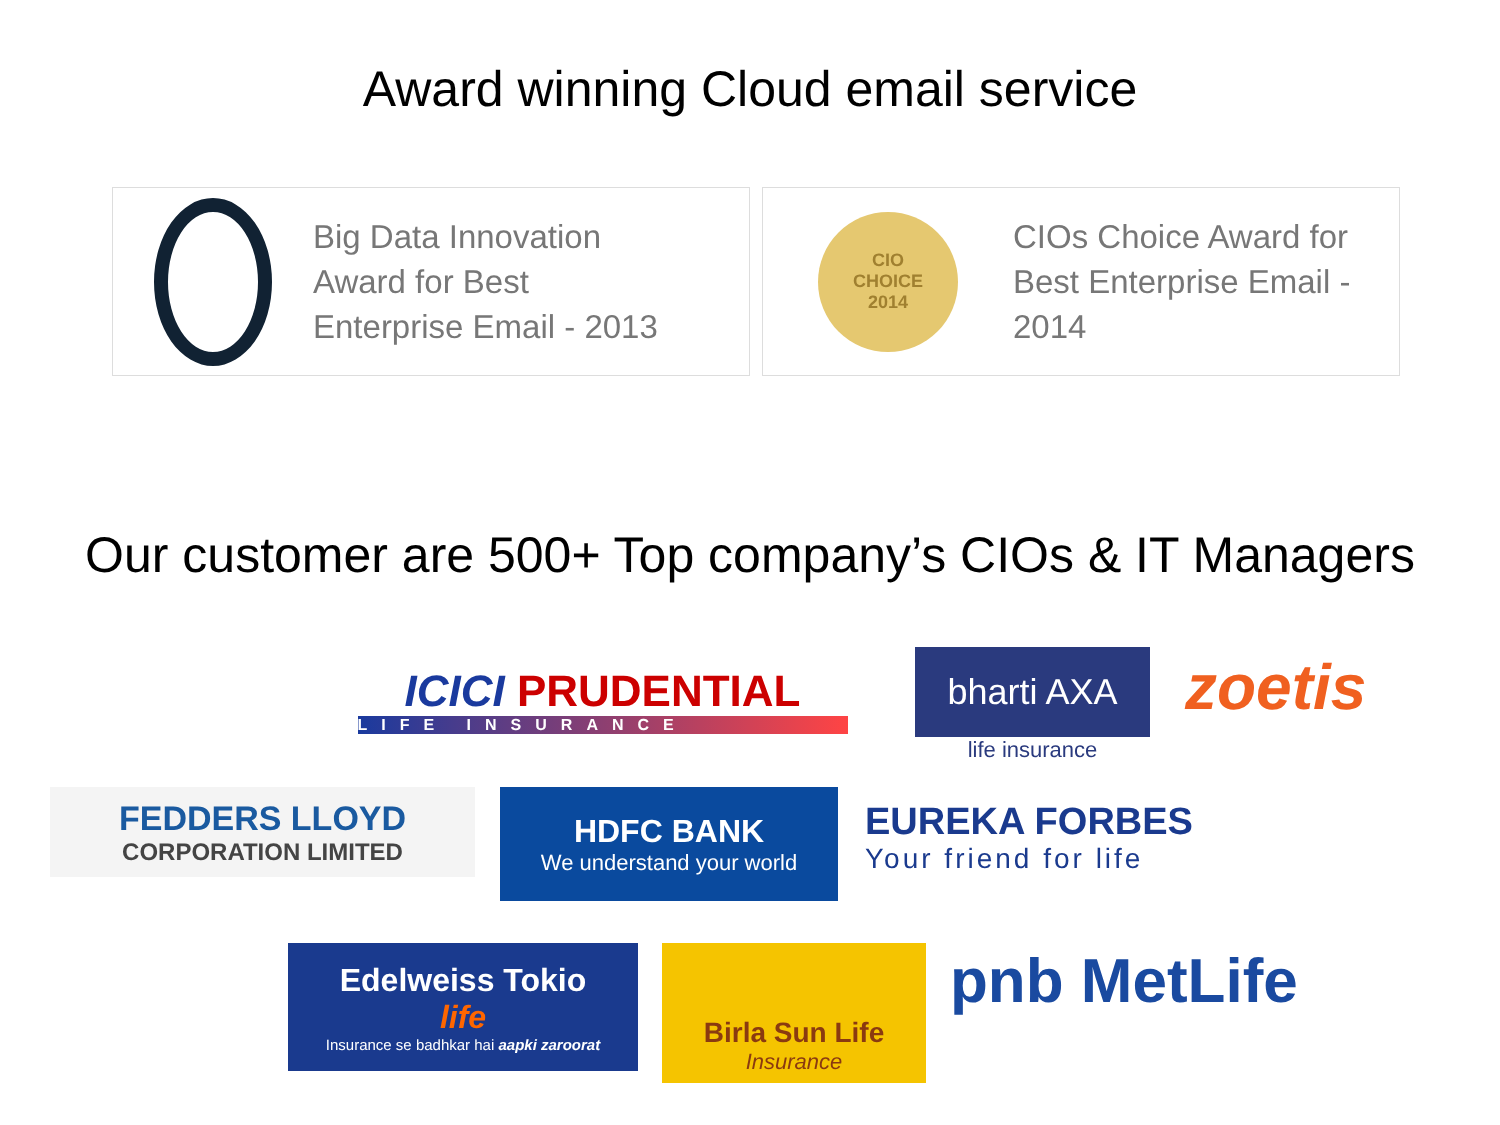Award winning Cloud email service
Big Data Innovation
Award for Best
Enterprise Email - 2013
CIO
CHOICE
2014
CIOs Choice Award for
Best Enterprise Email -
2014
Our customer are 500+ Top company’s CIOs & IT Managers
ICICI PRUDENTIAL
LIFE INSURANCE
bharti AXA
life insurance
zoetis
FEDDERS LLOYD
CORPORATION LIMITED
HDFC BANK
We understand your world
EUREKA FORBES
Your friend for life
Edelweiss Tokio
life
Insurance se badhkar hai aapki zaroorat
Birla Sun Life
Insurance
pnb MetLife